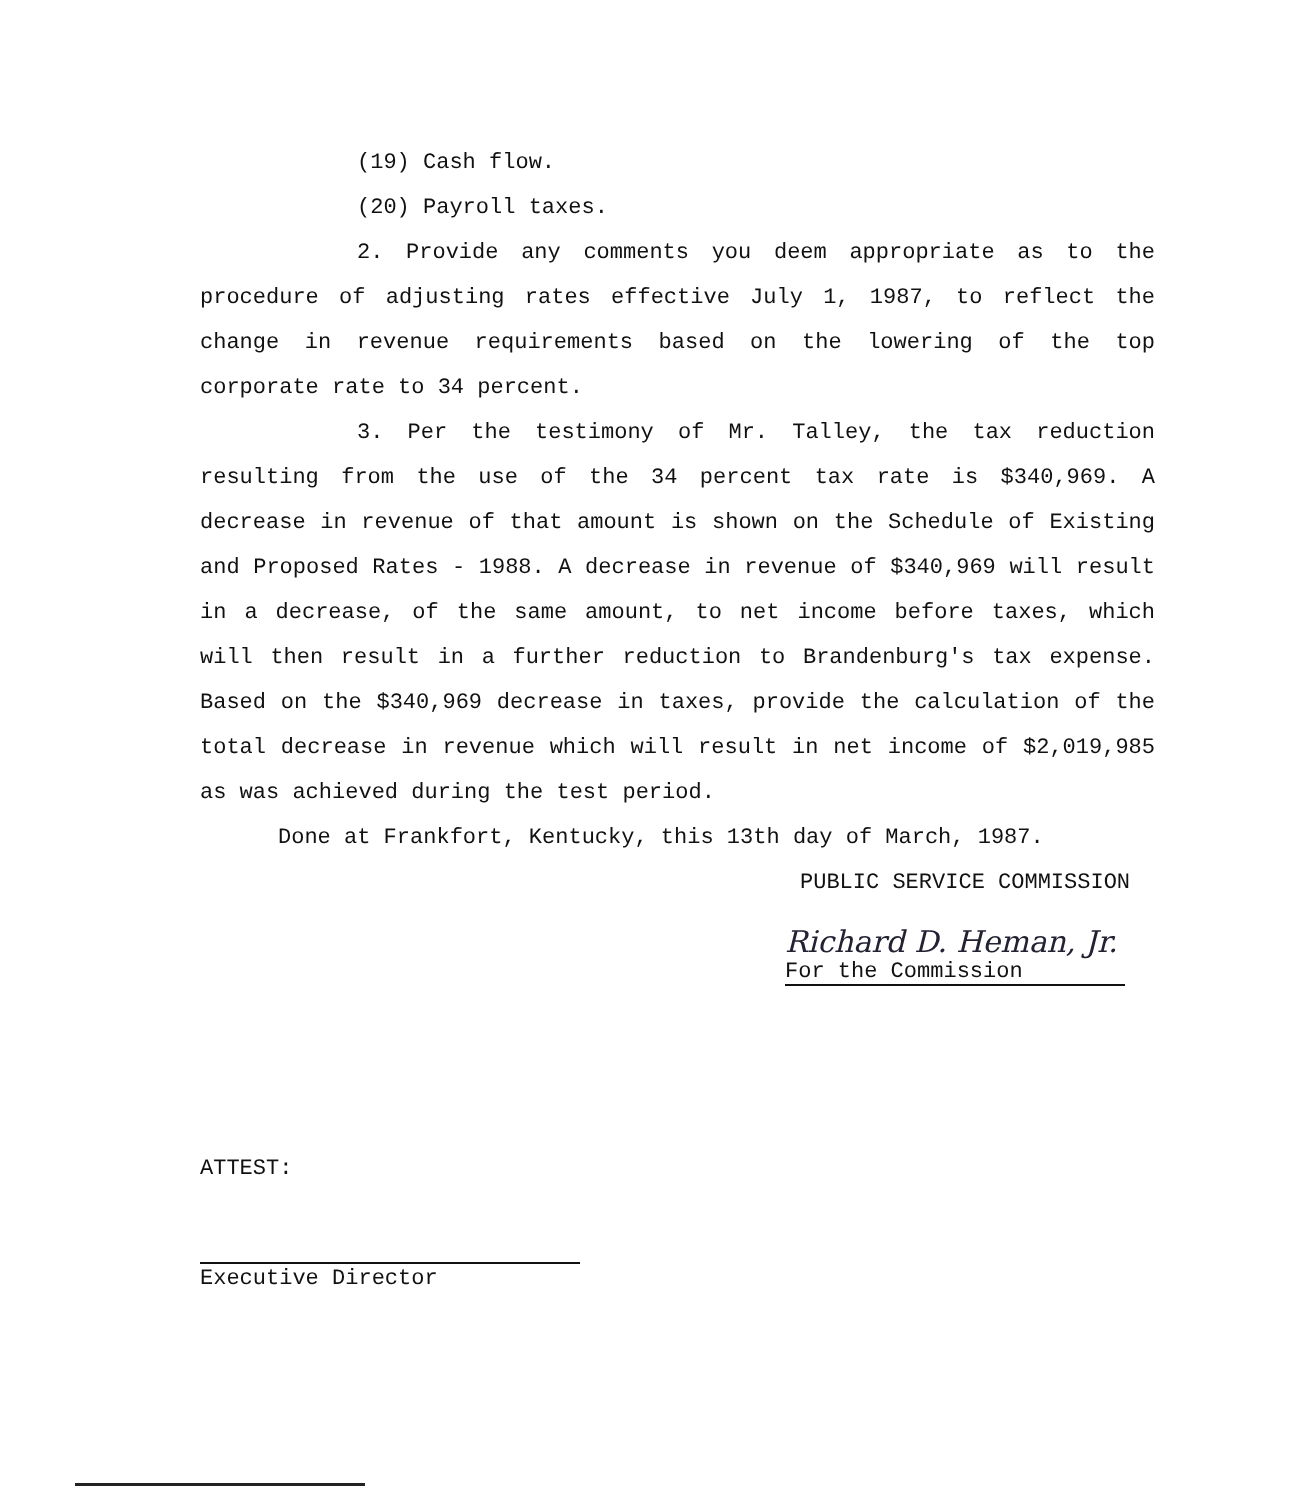(19) Cash flow.
(20) Payroll taxes.
2. Provide any comments you deem appropriate as to the procedure of adjusting rates effective July 1, 1987, to reflect the change in revenue requirements based on the lowering of the top corporate rate to 34 percent.
3. Per the testimony of Mr. Talley, the tax reduction resulting from the use of the 34 percent tax rate is $340,969. A decrease in revenue of that amount is shown on the Schedule of Existing and Proposed Rates - 1988. A decrease in revenue of $340,969 will result in a decrease, of the same amount, to net income before taxes, which will then result in a further reduction to Brandenburg's tax expense. Based on the $340,969 decrease in taxes, provide the calculation of the total decrease in revenue which will result in net income of $2,019,985 as was achieved during the test period.
Done at Frankfort, Kentucky, this 13th day of March, 1987.
PUBLIC SERVICE COMMISSION
Richard D. Heman, Jr.
For the Commission
ATTEST:
Executive Director